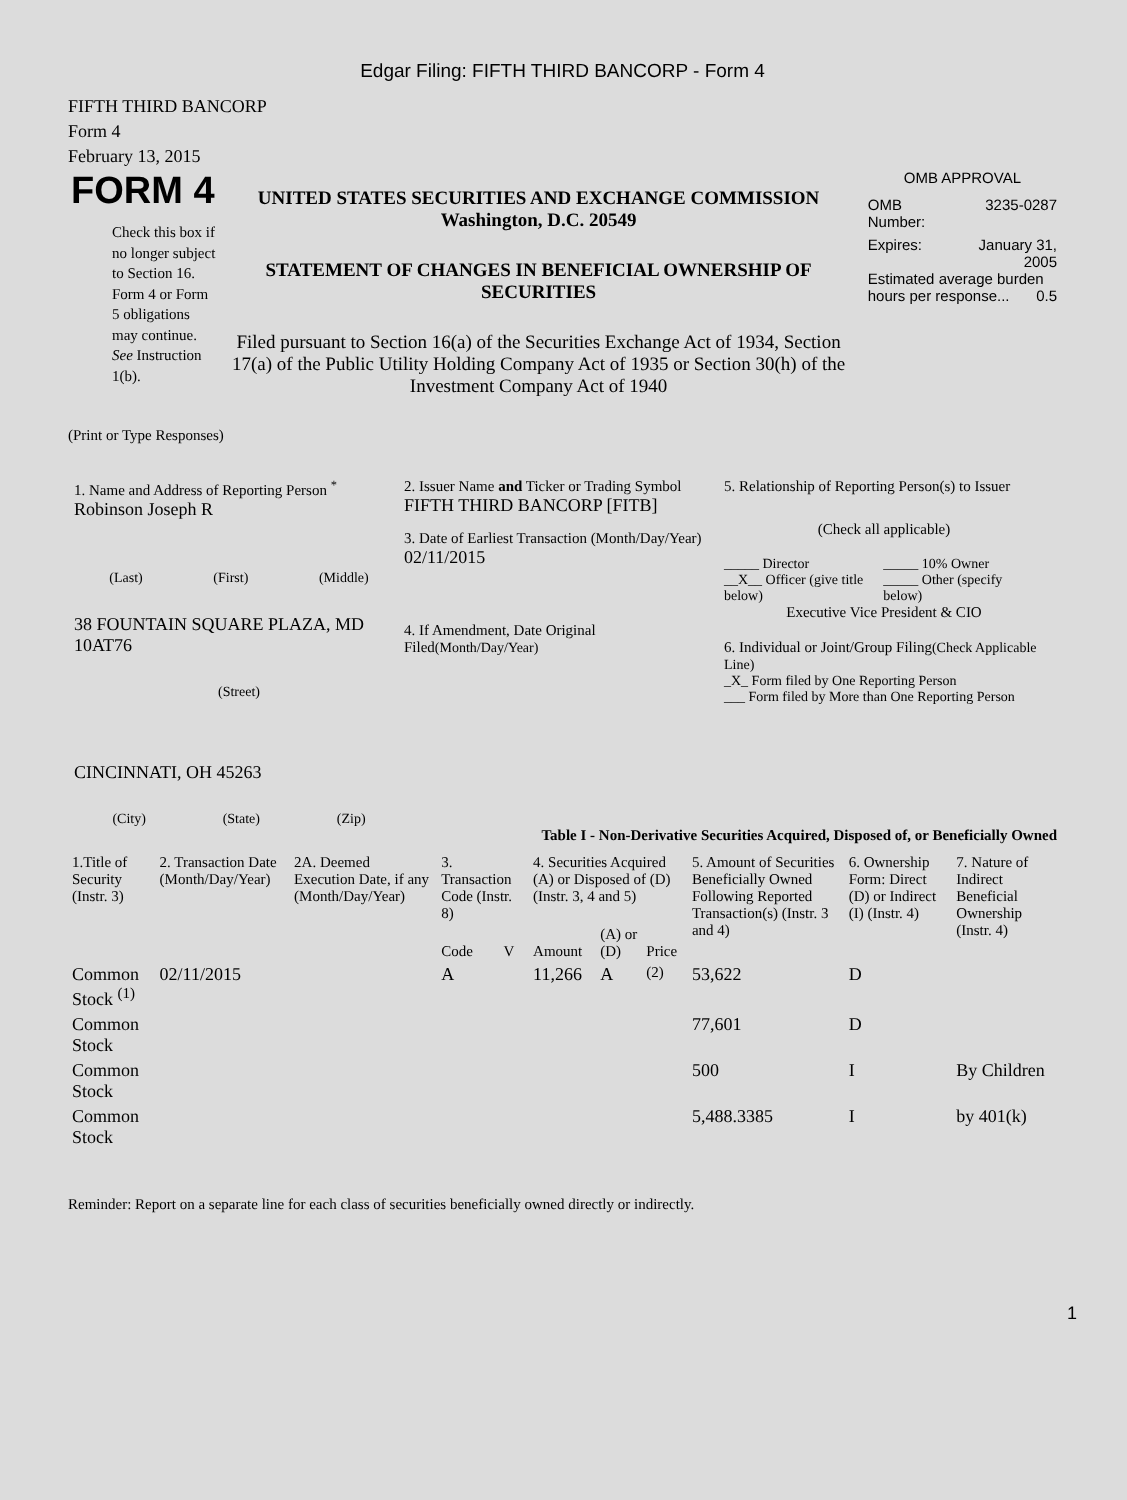Edgar Filing: FIFTH THIRD BANCORP - Form 4
FIFTH THIRD BANCORP
Form 4
February 13, 2015
FORM 4
Check this box if no longer subject to Section 16. Form 4 or Form 5 obligations may continue. See Instruction 1(b).
UNITED STATES SECURITIES AND EXCHANGE COMMISSION
Washington, D.C. 20549
STATEMENT OF CHANGES IN BENEFICIAL OWNERSHIP OF SECURITIES
Filed pursuant to Section 16(a) of the Securities Exchange Act of 1934, Section 17(a) of the Public Utility Holding Company Act of 1935 or Section 30(h) of the Investment Company Act of 1940
OMB APPROVAL
OMB
Number: 3235-0287
Expires: January 31,
2005
Estimated average burden hours per response... 0.5
(Print or Type Responses)
1. Name and Address of Reporting Person <sup>*</sup>
Robinson Joseph R
(Last) (First) (Middle)
38 FOUNTAIN SQUARE PLAZA, MD 10AT76
(Street)
CINCINNATI, OH 45263
(City) (State) (Zip)
2. Issuer Name and Ticker or Trading Symbol
FIFTH THIRD BANCORP [FITB]
3. Date of Earliest Transaction (Month/Day/Year)
02/11/2015
4. If Amendment, Date Original Filed(Month/Day/Year)
5. Relationship of Reporting Person(s) to Issuer
(Check all applicable)
_____ Director
__X__ Officer (give title below)
_____ 10% Owner
_____ Other (specify below)
Executive Vice President & CIO
6. Individual or Joint/Group Filing(Check Applicable Line)
_X_ Form filed by One Reporting Person
___ Form filed by More than One Reporting Person
Table I - Non-Derivative Securities Acquired, Disposed of, or Beneficially Owned
| 1.Title of Security (Instr. 3) | 2. Transaction Date (Month/Day/Year) | 2A. Deemed Execution Date, if any (Month/Day/Year) | 3. Transaction Code (Instr. 8) | | 4. Securities Acquired (A) or Disposed of (D) (Instr. 3, 4 and 5) | | | 5. Amount of Securities Beneficially Owned Following Reported Transaction(s) (Instr. 3 and 4) | 6. Ownership Form: Direct (D) or Indirect (I) (Instr. 4) | 7. Nature of Indirect Beneficial Ownership (Instr. 4) |
| --- | --- | --- | --- | --- | --- | --- | --- | --- | --- | --- |
| | | | Code | V | Amount | (A) or (D) | Price | | | |
| Common Stock <sup>(1)</sup> | 02/11/2015 | | A | | 11,266 | A | <sup>(2)</sup> | 53,622 | D | |
| Common Stock | | | | | | | | 77,601 | D | |
| Common Stock | | | | | | | | 500 | I | By Children |
| Common Stock | | | | | | | | 5,488.3385 | I | by 401(k) |
Reminder: Report on a separate line for each class of securities beneficially owned directly or indirectly.
1